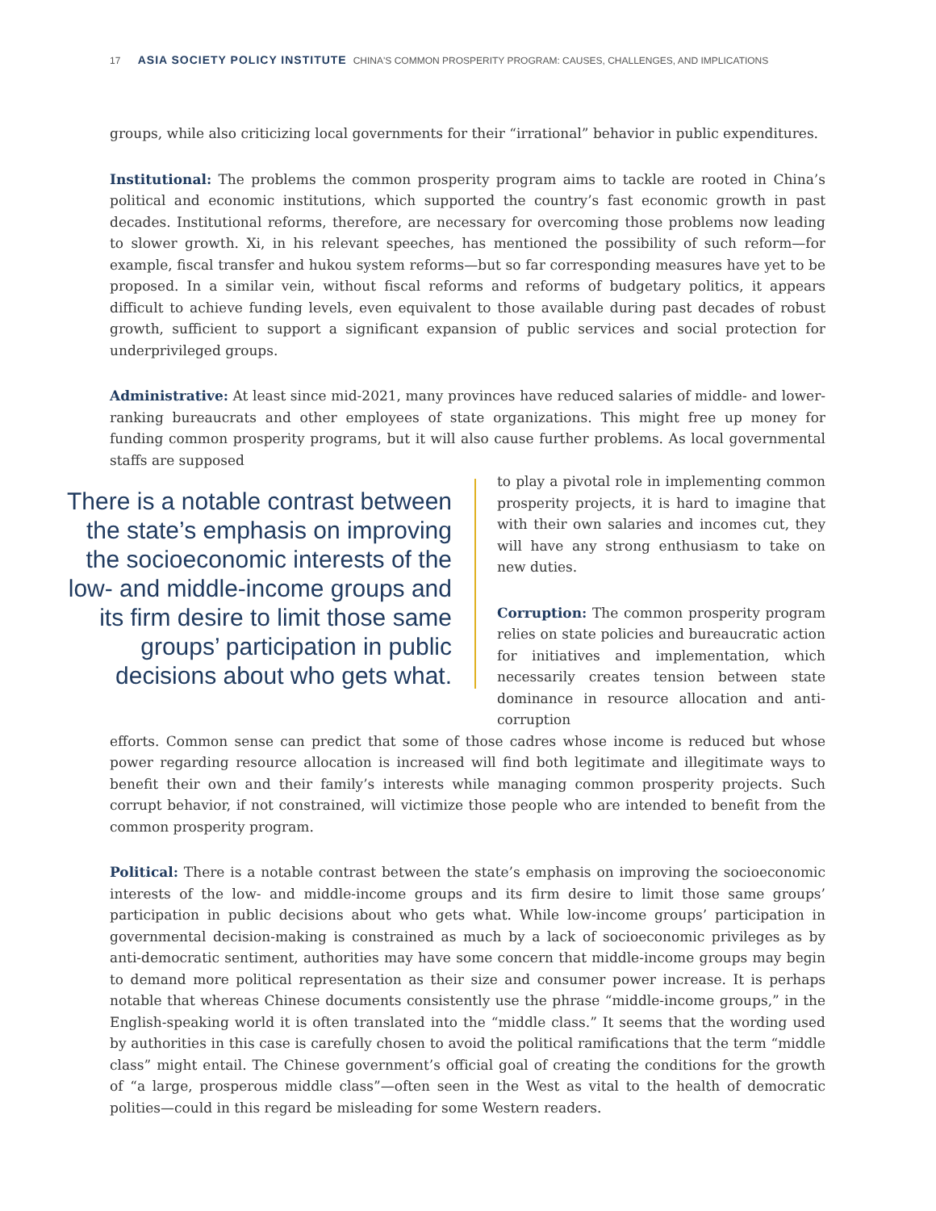17 ASIA SOCIETY POLICY INSTITUTE CHINA'S COMMON PROSPERITY PROGRAM: CAUSES, CHALLENGES, AND IMPLICATIONS
groups, while also criticizing local governments for their “irrational” behavior in public expenditures.
Institutional: The problems the common prosperity program aims to tackle are rooted in China’s political and economic institutions, which supported the country’s fast economic growth in past decades. Institutional reforms, therefore, are necessary for overcoming those problems now leading to slower growth. Xi, in his relevant speeches, has mentioned the possibility of such reform—for example, fiscal transfer and hukou system reforms—but so far corresponding measures have yet to be proposed. In a similar vein, without fiscal reforms and reforms of budgetary politics, it appears difficult to achieve funding levels, even equivalent to those available during past decades of robust growth, sufficient to support a significant expansion of public services and social protection for underprivileged groups.
Administrative: At least since mid-2021, many provinces have reduced salaries of middle- and lower-ranking bureaucrats and other employees of state organizations. This might free up money for funding common prosperity programs, but it will also cause further problems. As local governmental staffs are supposed
There is a notable contrast between the state’s emphasis on improving the socioeconomic interests of the low- and middle-income groups and its firm desire to limit those same groups’ participation in public decisions about who gets what.
to play a pivotal role in implementing common prosperity projects, it is hard to imagine that with their own salaries and incomes cut, they will have any strong enthusiasm to take on new duties.
Corruption: The common prosperity program relies on state policies and bureaucratic action for initiatives and implementation, which necessarily creates tension between state dominance in resource allocation and anti-corruption
efforts. Common sense can predict that some of those cadres whose income is reduced but whose power regarding resource allocation is increased will find both legitimate and illegitimate ways to benefit their own and their family’s interests while managing common prosperity projects. Such corrupt behavior, if not constrained, will victimize those people who are intended to benefit from the common prosperity program.
Political: There is a notable contrast between the state’s emphasis on improving the socioeconomic interests of the low- and middle-income groups and its firm desire to limit those same groups’ participation in public decisions about who gets what. While low-income groups’ participation in governmental decision-making is constrained as much by a lack of socioeconomic privileges as by anti-democratic sentiment, authorities may have some concern that middle-income groups may begin to demand more political representation as their size and consumer power increase. It is perhaps notable that whereas Chinese documents consistently use the phrase “middle-income groups,” in the English-speaking world it is often translated into the “middle class.” It seems that the wording used by authorities in this case is carefully chosen to avoid the political ramifications that the term “middle class” might entail. The Chinese government’s official goal of creating the conditions for the growth of “a large, prosperous middle class”—often seen in the West as vital to the health of democratic polities—could in this regard be misleading for some Western readers.